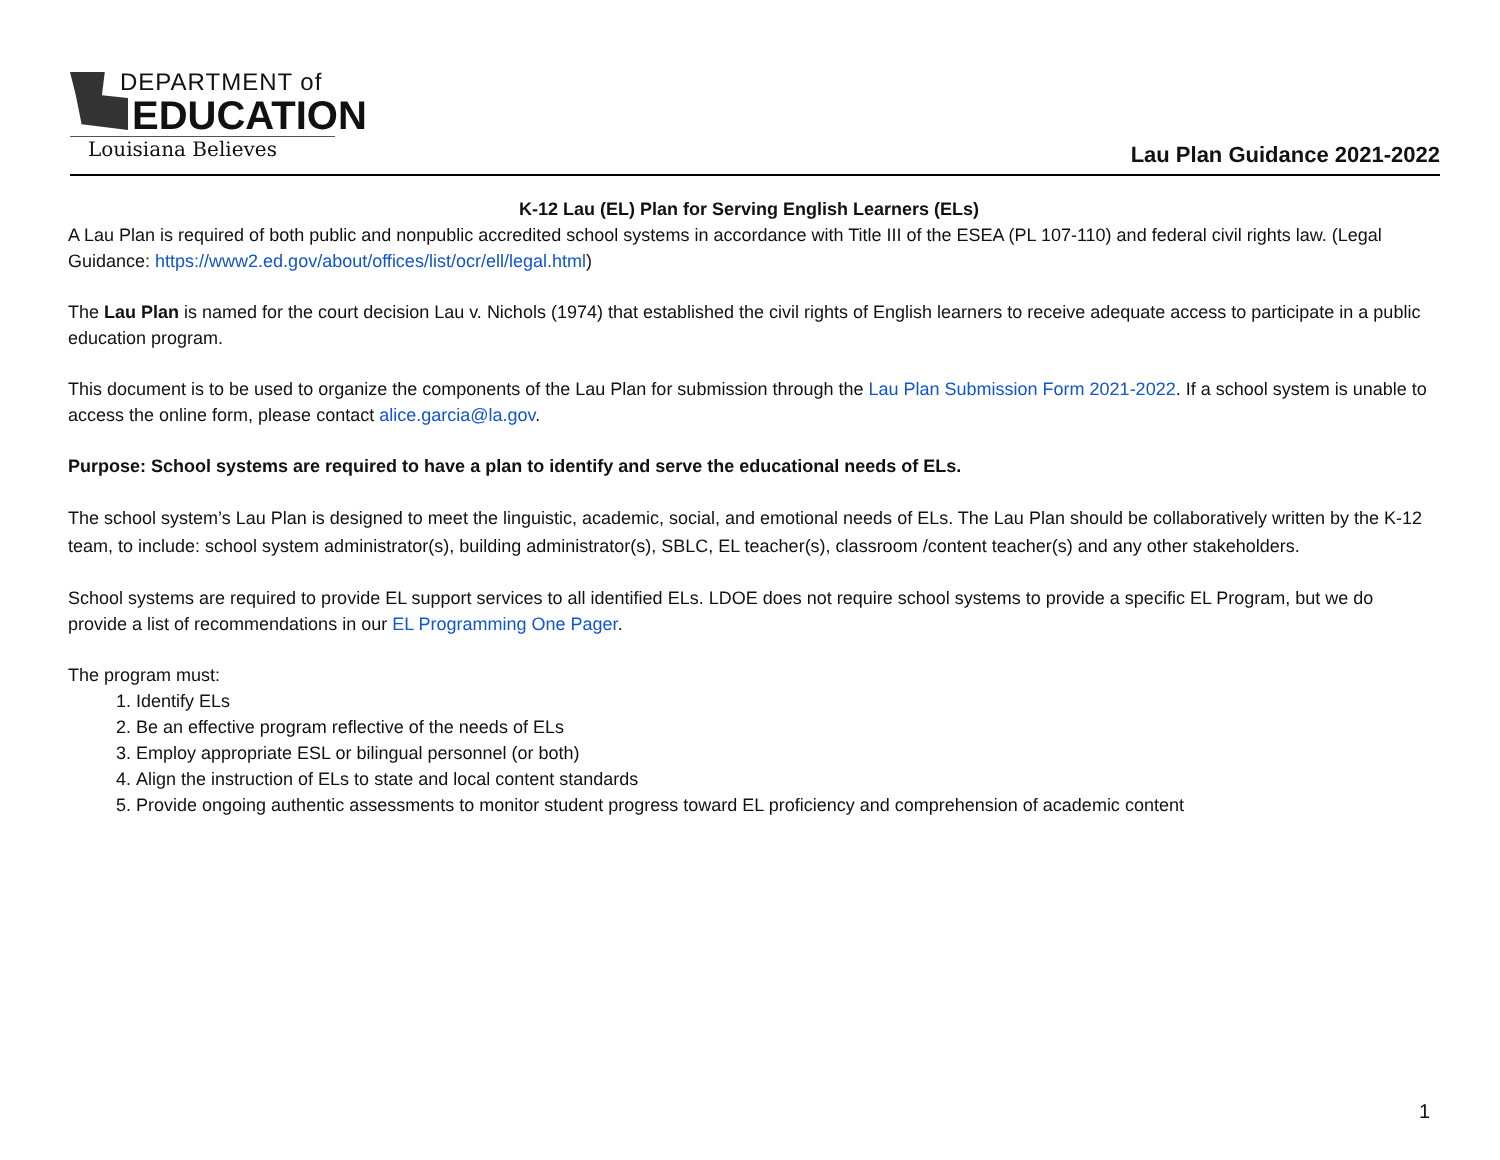DEPARTMENT of
EDUCATION
Louisiana Believes
Lau Plan Guidance 2021-2022
K-12 Lau (EL) Plan for Serving English Learners (ELs)
A Lau Plan is required of both public and nonpublic accredited school systems in accordance with Title III of the ESEA (PL 107-110) and federal civil rights law. (Legal Guidance: https://www2.ed.gov/about/offices/list/ocr/ell/legal.html)
The Lau Plan is named for the court decision Lau v. Nichols (1974) that established the civil rights of English learners to receive adequate access to participate in a public education program.
This document is to be used to organize the components of the Lau Plan for submission through the Lau Plan Submission Form 2021-2022. If a school system is unable to access the online form, please contact alice.garcia@la.gov.
Purpose: School systems are required to have a plan to identify and serve the educational needs of ELs.
The school system’s Lau Plan is designed to meet the linguistic, academic, social, and emotional needs of ELs. The Lau Plan should be collaboratively written by the K-12 team, to include: school system administrator(s), building administrator(s), SBLC, EL teacher(s), classroom /content teacher(s) and any other stakeholders.
School systems are required to provide EL support services to all identified ELs. LDOE does not require school systems to provide a specific EL Program, but we do provide a list of recommendations in our EL Programming One Pager.
The program must:
1. Identify ELs
2. Be an effective program reflective of the needs of ELs
3. Employ appropriate ESL or bilingual personnel (or both)
4. Align the instruction of ELs to state and local content standards
5. Provide ongoing authentic assessments to monitor student progress toward EL proficiency and comprehension of academic content
1